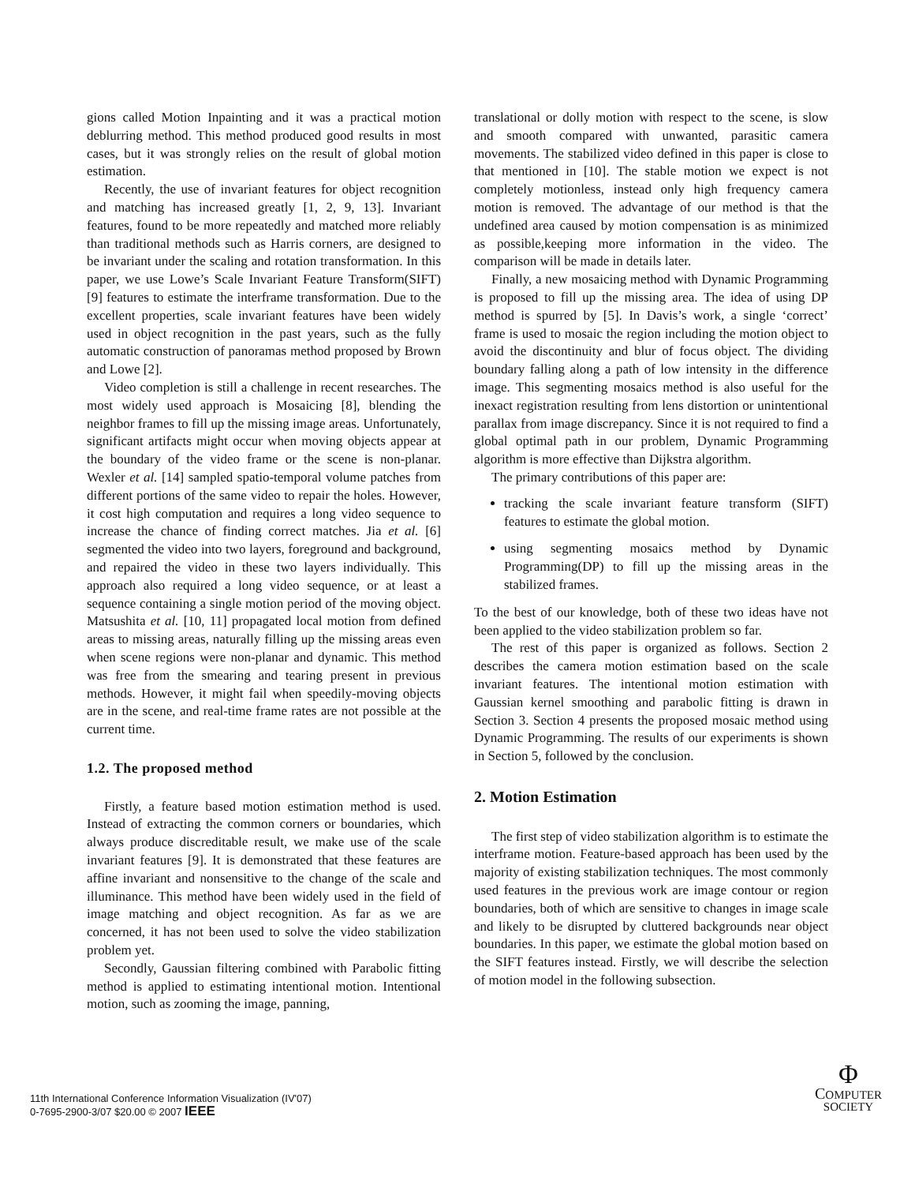gions called Motion Inpainting and it was a practical motion deblurring method. This method produced good results in most cases, but it was strongly relies on the result of global motion estimation.
Recently, the use of invariant features for object recognition and matching has increased greatly [1, 2, 9, 13]. Invariant features, found to be more repeatedly and matched more reliably than traditional methods such as Harris corners, are designed to be invariant under the scaling and rotation transformation. In this paper, we use Lowe’s Scale Invariant Feature Transform(SIFT) [9] features to estimate the interframe transformation. Due to the excellent properties, scale invariant features have been widely used in object recognition in the past years, such as the fully automatic construction of panoramas method proposed by Brown and Lowe [2].
Video completion is still a challenge in recent researches. The most widely used approach is Mosaicing [8], blending the neighbor frames to fill up the missing image areas. Unfortunately, significant artifacts might occur when moving objects appear at the boundary of the video frame or the scene is non-planar. Wexler et al. [14] sampled spatio-temporal volume patches from different portions of the same video to repair the holes. However, it cost high computation and requires a long video sequence to increase the chance of finding correct matches. Jia et al. [6] segmented the video into two layers, foreground and background, and repaired the video in these two layers individually. This approach also required a long video sequence, or at least a sequence containing a single motion period of the moving object. Matsushita et al. [10, 11] propagated local motion from defined areas to missing areas, naturally filling up the missing areas even when scene regions were non-planar and dynamic. This method was free from the smearing and tearing present in previous methods. However, it might fail when speedily-moving objects are in the scene, and real-time frame rates are not possible at the current time.
1.2. The proposed method
Firstly, a feature based motion estimation method is used. Instead of extracting the common corners or boundaries, which always produce discreditable result, we make use of the scale invariant features [9]. It is demonstrated that these features are affine invariant and nonsensitive to the change of the scale and illuminance. This method have been widely used in the field of image matching and object recognition. As far as we are concerned, it has not been used to solve the video stabilization problem yet.
Secondly, Gaussian filtering combined with Parabolic fitting method is applied to estimating intentional motion. Intentional motion, such as zooming the image, panning,
translational or dolly motion with respect to the scene, is slow and smooth compared with unwanted, parasitic camera movements. The stabilized video defined in this paper is close to that mentioned in [10]. The stable motion we expect is not completely motionless, instead only high frequency camera motion is removed. The advantage of our method is that the undefined area caused by motion compensation is as minimized as possible,keeping more information in the video. The comparison will be made in details later.
Finally, a new mosaicing method with Dynamic Programming is proposed to fill up the missing area. The idea of using DP method is spurred by [5]. In Davis’s work, a single ‘correct’ frame is used to mosaic the region including the motion object to avoid the discontinuity and blur of focus object. The dividing boundary falling along a path of low intensity in the difference image. This segmenting mosaics method is also useful for the inexact registration resulting from lens distortion or unintentional parallax from image discrepancy. Since it is not required to find a global optimal path in our problem, Dynamic Programming algorithm is more effective than Dijkstra algorithm.
The primary contributions of this paper are:
tracking the scale invariant feature transform (SIFT) features to estimate the global motion.
using segmenting mosaics method by Dynamic Programming(DP) to fill up the missing areas in the stabilized frames.
To the best of our knowledge, both of these two ideas have not been applied to the video stabilization problem so far.
The rest of this paper is organized as follows. Section 2 describes the camera motion estimation based on the scale invariant features. The intentional motion estimation with Gaussian kernel smoothing and parabolic fitting is drawn in Section 3. Section 4 presents the proposed mosaic method using Dynamic Programming. The results of our experiments is shown in Section 5, followed by the conclusion.
2. Motion Estimation
The first step of video stabilization algorithm is to estimate the interframe motion. Feature-based approach has been used by the majority of existing stabilization techniques. The most commonly used features in the previous work are image contour or region boundaries, both of which are sensitive to changes in image scale and likely to be disrupted by cluttered backgrounds near object boundaries. In this paper, we estimate the global motion based on the SIFT features instead. Firstly, we will describe the selection of motion model in the following subsection.
11th International Conference Information Visualization (IV'07)
0-7695-2900-3/07 $20.00 © 2007 IEEE
Φ
COMPUTER
SOCIETY